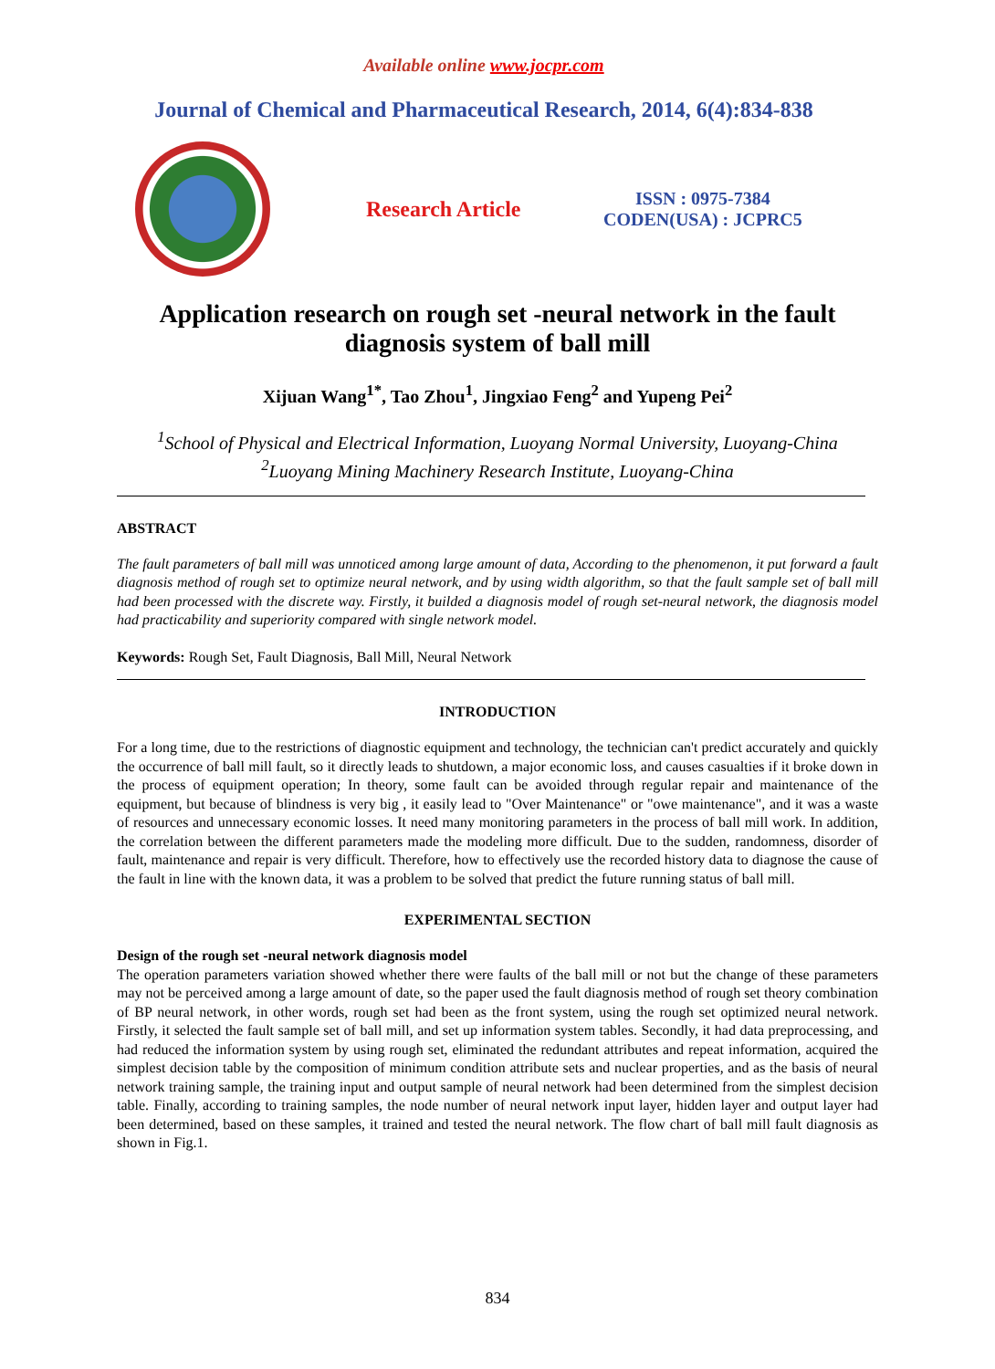Available online www.jocpr.com
Journal of Chemical and Pharmaceutical Research, 2014, 6(4):834-838
Research Article
ISSN : 0975-7384
CODEN(USA) : JCPRC5
Application research on rough set -neural network in the fault diagnosis system of ball mill
Xijuan Wang<sup>1*</sup>, Tao Zhou<sup>1</sup>, Jingxiao Feng<sup>2</sup> and Yupeng Pei<sup>2</sup>
<sup>1</sup> School of Physical and Electrical Information, Luoyang Normal University, Luoyang-China
<sup>2</sup> Luoyang Mining Machinery Research Institute, Luoyang-China
ABSTRACT
The fault parameters of ball mill was unnoticed among large amount of data, According to the phenomenon, it put forward a fault diagnosis method of rough set to optimize neural network, and by using width algorithm, so that the fault sample set of ball mill had been processed with the discrete way. Firstly, it builded a diagnosis model of rough set-neural network, the diagnosis model had practicability and superiority compared with single network model.
Keywords: Rough Set, Fault Diagnosis, Ball Mill, Neural Network
INTRODUCTION
For a long time, due to the restrictions of diagnostic equipment and technology, the technician can't predict accurately and quickly the occurrence of ball mill fault, so it directly leads to shutdown, a major economic loss, and causes casualties if it broke down in the process of equipment operation; In theory, some fault can be avoided through regular repair and maintenance of the equipment, but because of blindness is very big , it easily lead to "Over Maintenance" or "owe maintenance", and it was a waste of resources and unnecessary economic losses. It need many monitoring parameters in the process of ball mill work. In addition, the correlation between the different parameters made the modeling more difficult. Due to the sudden, randomness, disorder of fault, maintenance and repair is very difficult. Therefore, how to effectively use the recorded history data to diagnose the cause of the fault in line with the known data, it was a problem to be solved that predict the future running status of ball mill.
EXPERIMENTAL SECTION
Design of the rough set -neural network diagnosis model
The operation parameters variation showed whether there were faults of the ball mill or not but the change of these parameters may not be perceived among a large amount of date, so the paper used the fault diagnosis method of rough set theory combination of BP neural network, in other words, rough set had been as the front system, using the rough set optimized neural network. Firstly, it selected the fault sample set of ball mill, and set up information system tables. Secondly, it had data preprocessing, and had reduced the information system by using rough set, eliminated the redundant attributes and repeat information, acquired the simplest decision table by the composition of minimum condition attribute sets and nuclear properties, and as the basis of neural network training sample, the training input and output sample of neural network had been determined from the simplest decision table. Finally, according to training samples, the node number of neural network input layer, hidden layer and output layer had been determined, based on these samples, it trained and tested the neural network. The flow chart of ball mill fault diagnosis as shown in Fig.1.
834